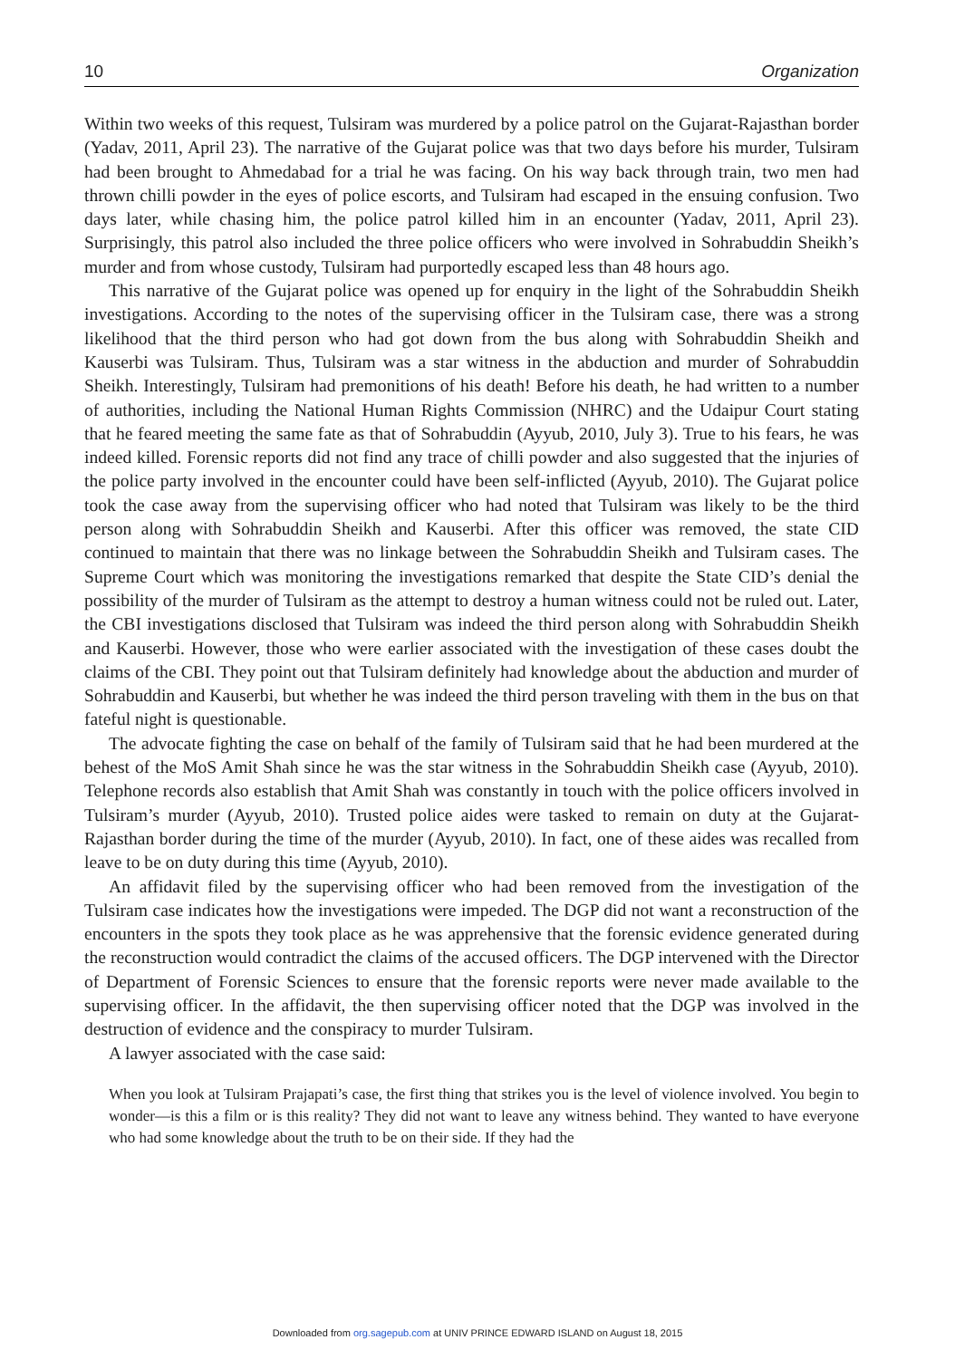10 Organization
Within two weeks of this request, Tulsiram was murdered by a police patrol on the Gujarat-Rajasthan border (Yadav, 2011, April 23). The narrative of the Gujarat police was that two days before his murder, Tulsiram had been brought to Ahmedabad for a trial he was facing. On his way back through train, two men had thrown chilli powder in the eyes of police escorts, and Tulsiram had escaped in the ensuing confusion. Two days later, while chasing him, the police patrol killed him in an encounter (Yadav, 2011, April 23). Surprisingly, this patrol also included the three police officers who were involved in Sohrabuddin Sheikh’s murder and from whose custody, Tulsiram had purportedly escaped less than 48 hours ago.
This narrative of the Gujarat police was opened up for enquiry in the light of the Sohrabuddin Sheikh investigations. According to the notes of the supervising officer in the Tulsiram case, there was a strong likelihood that the third person who had got down from the bus along with Sohrabuddin Sheikh and Kauserbi was Tulsiram. Thus, Tulsiram was a star witness in the abduction and murder of Sohrabuddin Sheikh. Interestingly, Tulsiram had premonitions of his death! Before his death, he had written to a number of authorities, including the National Human Rights Commission (NHRC) and the Udaipur Court stating that he feared meeting the same fate as that of Sohrabuddin (Ayyub, 2010, July 3). True to his fears, he was indeed killed. Forensic reports did not find any trace of chilli powder and also suggested that the injuries of the police party involved in the encounter could have been self-inflicted (Ayyub, 2010). The Gujarat police took the case away from the supervising officer who had noted that Tulsiram was likely to be the third person along with Sohrabuddin Sheikh and Kauserbi. After this officer was removed, the state CID continued to maintain that there was no linkage between the Sohrabuddin Sheikh and Tulsiram cases. The Supreme Court which was monitoring the investigations remarked that despite the State CID’s denial the possibility of the murder of Tulsiram as the attempt to destroy a human witness could not be ruled out. Later, the CBI investigations disclosed that Tulsiram was indeed the third person along with Sohrabuddin Sheikh and Kauserbi. However, those who were earlier associated with the investigation of these cases doubt the claims of the CBI. They point out that Tulsiram definitely had knowledge about the abduction and murder of Sohrabuddin and Kauserbi, but whether he was indeed the third person traveling with them in the bus on that fateful night is questionable.
The advocate fighting the case on behalf of the family of Tulsiram said that he had been murdered at the behest of the MoS Amit Shah since he was the star witness in the Sohrabuddin Sheikh case (Ayyub, 2010). Telephone records also establish that Amit Shah was constantly in touch with the police officers involved in Tulsiram’s murder (Ayyub, 2010). Trusted police aides were tasked to remain on duty at the Gujarat-Rajasthan border during the time of the murder (Ayyub, 2010). In fact, one of these aides was recalled from leave to be on duty during this time (Ayyub, 2010).
An affidavit filed by the supervising officer who had been removed from the investigation of the Tulsiram case indicates how the investigations were impeded. The DGP did not want a reconstruction of the encounters in the spots they took place as he was apprehensive that the forensic evidence generated during the reconstruction would contradict the claims of the accused officers. The DGP intervened with the Director of Department of Forensic Sciences to ensure that the forensic reports were never made available to the supervising officer. In the affidavit, the then supervising officer noted that the DGP was involved in the destruction of evidence and the conspiracy to murder Tulsiram.
A lawyer associated with the case said:
When you look at Tulsiram Prajapati’s case, the first thing that strikes you is the level of violence involved. You begin to wonder—is this a film or is this reality? They did not want to leave any witness behind. They wanted to have everyone who had some knowledge about the truth to be on their side. If they had the
Downloaded from org.sagepub.com at UNIV PRINCE EDWARD ISLAND on August 18, 2015